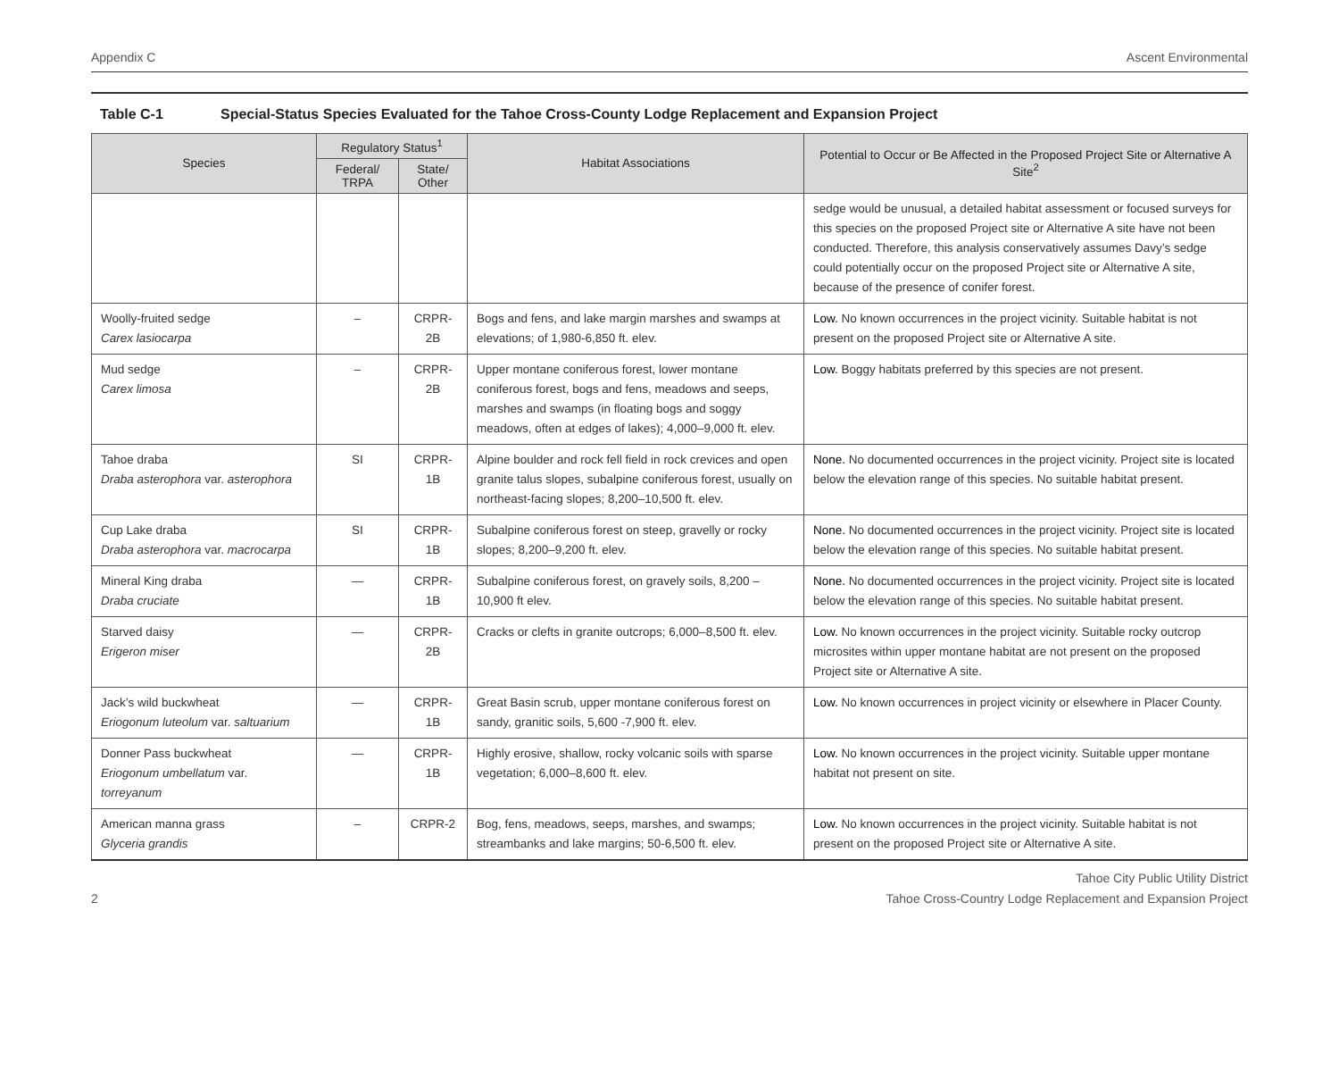Appendix C Ascent Environmental
Table C-1 Special-Status Species Evaluated for the Tahoe Cross-County Lodge Replacement and Expansion Project
| Species | Regulatory Status<sup>1</sup> | | Habitat Associations | Potential to Occur or Be Affected in the Proposed Project Site or Alternative A Site<sup>2</sup> |
| --- | --- | --- | --- | --- |
| | Federal/ TRPA | State/ Other | | |
| | | | | sedge would be unusual, a detailed habitat assessment or focused surveys for this species on the proposed Project site or Alternative A site have not been conducted. Therefore, this analysis conservatively assumes Davy’s sedge could potentially occur on the proposed Project site or Alternative A site, because of the presence of conifer forest. |
| Woolly-fruited sedge Carex lasiocarpa | – | CRPR-2B | Bogs and fens, and lake margin marshes and swamps at elevations; of 1,980-6,850 ft. elev. | Low. No known occurrences in the project vicinity. Suitable habitat is not present on the proposed Project site or Alternative A site. |
| Mud sedge Carex limosa | – | CRPR-2B | Upper montane coniferous forest, lower montane coniferous forest, bogs and fens, meadows and seeps, marshes and swamps (in floating bogs and soggy meadows, often at edges of lakes); 4,000–9,000 ft. elev. | Low. Boggy habitats preferred by this species are not present. |
| Tahoe draba Draba asterophora var. asterophora | SI | CRPR-1B | Alpine boulder and rock fell field in rock crevices and open granite talus slopes, subalpine coniferous forest, usually on northeast-facing slopes; 8,200–10,500 ft. elev. | None. No documented occurrences in the project vicinity. Project site is located below the elevation range of this species. No suitable habitat present. |
| Cup Lake draba Draba asterophora var. macrocarpa | SI | CRPR-1B | Subalpine coniferous forest on steep, gravelly or rocky slopes; 8,200–9,200 ft. elev. | None. No documented occurrences in the project vicinity. Project site is located below the elevation range of this species. No suitable habitat present. |
| Mineral King draba Draba cruciate | — | CRPR-1B | Subalpine coniferous forest, on gravely soils, 8,200 – 10,900 ft elev. | None. No documented occurrences in the project vicinity. Project site is located below the elevation range of this species. No suitable habitat present. |
| Starved daisy Erigeron miser | — | CRPR-2B | Cracks or clefts in granite outcrops; 6,000–8,500 ft. elev. | Low. No known occurrences in the project vicinity. Suitable rocky outcrop microsites within upper montane habitat are not present on the proposed Project site or Alternative A site. |
| Jack’s wild buckwheat Eriogonum luteolum var. saltuarium | — | CRPR-1B | Great Basin scrub, upper montane coniferous forest on sandy, granitic soils, 5,600 -7,900 ft. elev. | Low. No known occurrences in project vicinity or elsewhere in Placer County. |
| Donner Pass buckwheat Eriogonum umbellatum var. torreyanum | — | CRPR-1B | Highly erosive, shallow, rocky volcanic soils with sparse vegetation; 6,000–8,600 ft. elev. | Low. No known occurrences in the project vicinity. Suitable upper montane habitat not present on site. |
| American manna grass Glyceria grandis | – | CRPR-2 | Bog, fens, meadows, seeps, marshes, and swamps; streambanks and lake margins; 50-6,500 ft. elev. | Low. No known occurrences in the project vicinity. Suitable habitat is not present on the proposed Project site or Alternative A site. |
2 Tahoe City Public Utility District
Tahoe Cross-Country Lodge Replacement and Expansion Project